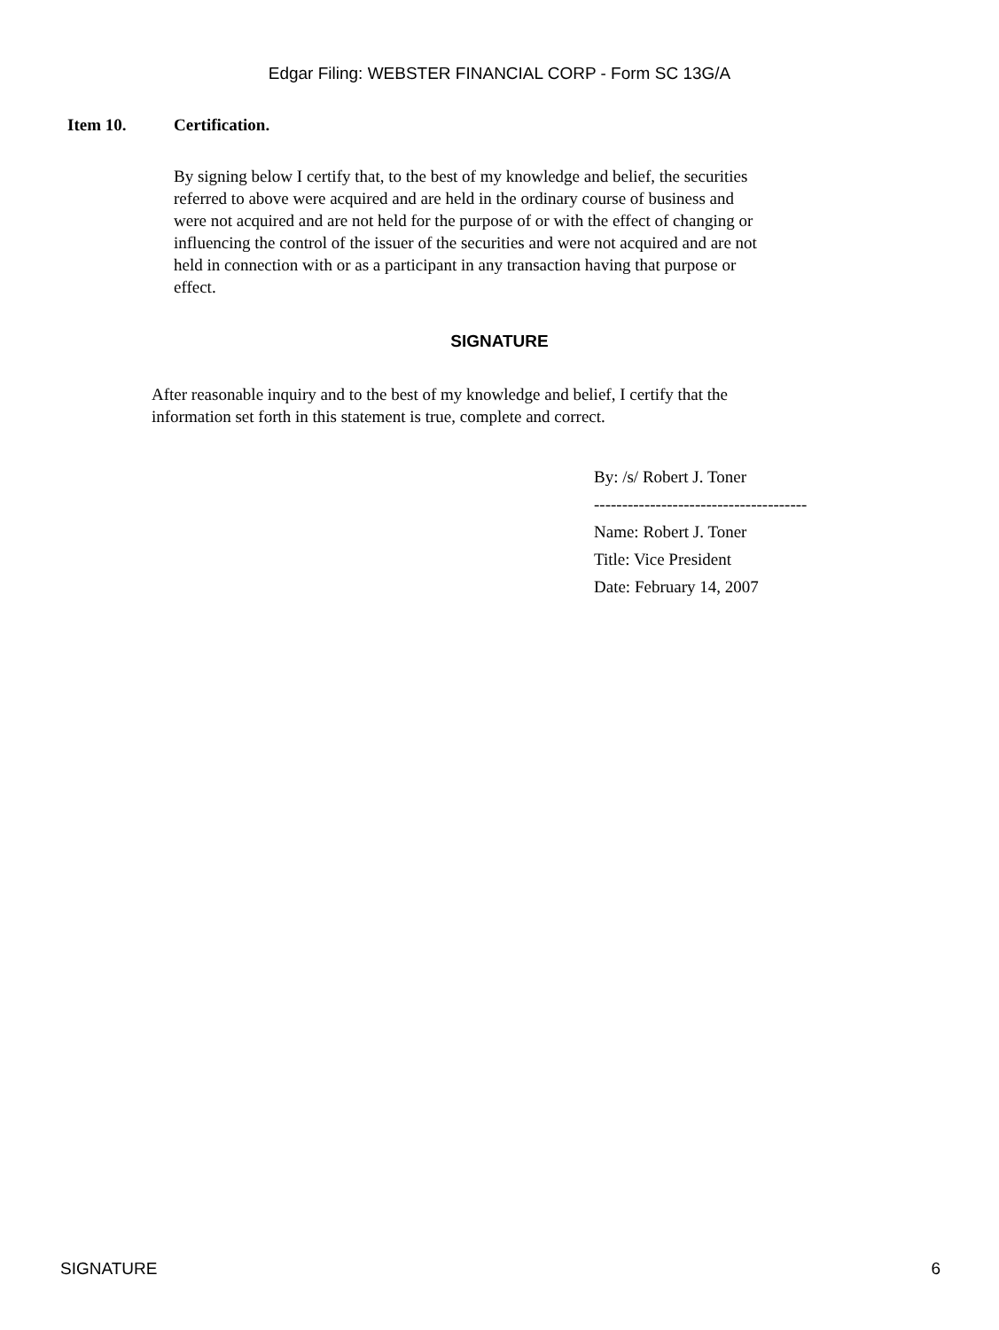Edgar Filing: WEBSTER FINANCIAL CORP - Form SC 13G/A
Item 10. Certification.
By signing below I certify that, to the best of my knowledge and belief, the securities referred to above were acquired and are held in the ordinary course of business and were not acquired and are not held for the purpose of or with the effect of changing or influencing the control of the issuer of the securities and were not acquired and are not held in connection with or as a participant in any transaction having that purpose or effect.
SIGNATURE
After reasonable inquiry and to the best of my knowledge and belief, I certify that the information set forth in this statement is true, complete and correct.
By: /s/ Robert J. Toner
--------------------------------------
Name: Robert J. Toner
Title: Vice President
Date: February 14, 2007
SIGNATURE 6